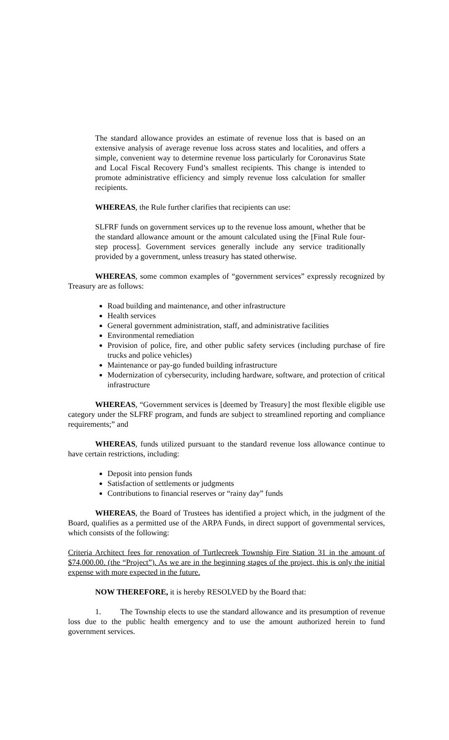The standard allowance provides an estimate of revenue loss that is based on an extensive analysis of average revenue loss across states and localities, and offers a simple, convenient way to determine revenue loss particularly for Coronavirus State and Local Fiscal Recovery Fund’s smallest recipients. This change is intended to promote administrative efficiency and simply revenue loss calculation for smaller recipients.
WHEREAS, the Rule further clarifies that recipients can use:
SLFRF funds on government services up to the revenue loss amount, whether that be the standard allowance amount or the amount calculated using the [Final Rule four-step process]. Government services generally include any service traditionally provided by a government, unless treasury has stated otherwise.
WHEREAS, some common examples of “government services” expressly recognized by Treasury are as follows:
Road building and maintenance, and other infrastructure
Health services
General government administration, staff, and administrative facilities
Environmental remediation
Provision of police, fire, and other public safety services (including purchase of fire trucks and police vehicles)
Maintenance or pay-go funded building infrastructure
Modernization of cybersecurity, including hardware, software, and protection of critical infrastructure
WHEREAS, “Government services is [deemed by Treasury] the most flexible eligible use category under the SLFRF program, and funds are subject to streamlined reporting and compliance requirements;” and
WHEREAS, funds utilized pursuant to the standard revenue loss allowance continue to have certain restrictions, including:
Deposit into pension funds
Satisfaction of settlements or judgments
Contributions to financial reserves or “rainy day” funds
WHEREAS, the Board of Trustees has identified a project which, in the judgment of the Board, qualifies as a permitted use of the ARPA Funds, in direct support of governmental services, which consists of the following:
Criteria Architect fees for renovation of Turtlecreek Township Fire Station 31 in the amount of $74,000.00. (the “Project”). As we are in the beginning stages of the project, this is only the initial expense with more expected in the future.
NOW THEREFORE, it is hereby RESOLVED by the Board that:
1. The Township elects to use the standard allowance and its presumption of revenue loss due to the public health emergency and to use the amount authorized herein to fund government services.